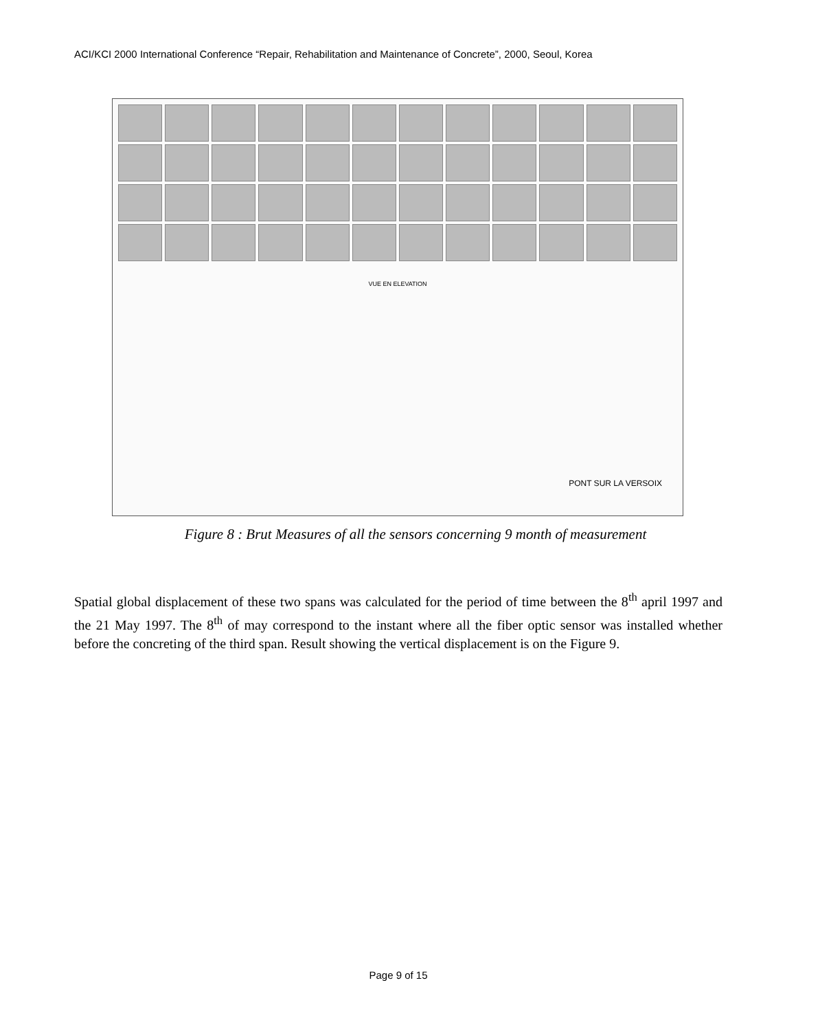ACI/KCI 2000 International Conference “Repair, Rehabilitation and Maintenance of Concrete”, 2000, Seoul, Korea
VUE EN ELEVATION
PONT SUR LA VERSOIX
Figure 8 : Brut Measures of all the sensors concerning 9 month of measurement
Spatial global displacement of these two spans was calculated for the period of time between the 8<sup>th</sup> april 1997 and the 21 May 1997. The 8<sup>th</sup> of may correspond to the instant where all the fiber optic sensor was installed whether before the concreting of the third span. Result showing the vertical displacement is on the Figure 9.
Page 9 of 15